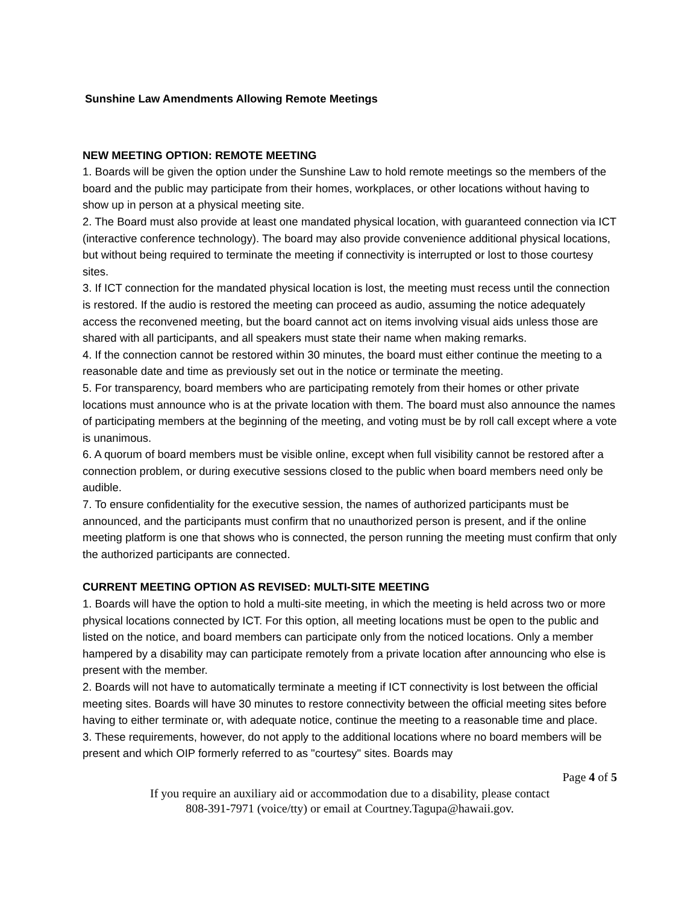Sunshine Law Amendments Allowing Remote Meetings
NEW MEETING OPTION: REMOTE MEETING
1. Boards will be given the option under the Sunshine Law to hold remote meetings so the members of the board and the public may participate from their homes, workplaces, or other locations without having to show up in person at a physical meeting site.
2. The Board must also provide at least one mandated physical location, with guaranteed connection via ICT (interactive conference technology). The board may also provide convenience additional physical locations, but without being required to terminate the meeting if connectivity is interrupted or lost to those courtesy sites.
3. If ICT connection for the mandated physical location is lost, the meeting must recess until the connection is restored. If the audio is restored the meeting can proceed as audio, assuming the notice adequately access the reconvened meeting, but the board cannot act on items involving visual aids unless those are shared with all participants, and all speakers must state their name when making remarks.
4. If the connection cannot be restored within 30 minutes, the board must either continue the meeting to a reasonable date and time as previously set out in the notice or terminate the meeting.
5. For transparency, board members who are participating remotely from their homes or other private locations must announce who is at the private location with them. The board must also announce the names of participating members at the beginning of the meeting, and voting must be by roll call except where a vote is unanimous.
6. A quorum of board members must be visible online, except when full visibility cannot be restored after a connection problem, or during executive sessions closed to the public when board members need only be audible.
7. To ensure confidentiality for the executive session, the names of authorized participants must be announced, and the participants must confirm that no unauthorized person is present, and if the online meeting platform is one that shows who is connected, the person running the meeting must confirm that only the authorized participants are connected.
CURRENT MEETING OPTION AS REVISED: MULTI-SITE MEETING
1. Boards will have the option to hold a multi-site meeting, in which the meeting is held across two or more physical locations connected by ICT. For this option, all meeting locations must be open to the public and listed on the notice, and board members can participate only from the noticed locations. Only a member hampered by a disability may can participate remotely from a private location after announcing who else is present with the member.
2. Boards will not have to automatically terminate a meeting if ICT connectivity is lost between the official meeting sites. Boards will have 30 minutes to restore connectivity between the official meeting sites before having to either terminate or, with adequate notice, continue the meeting to a reasonable time and place.
3. These requirements, however, do not apply to the additional locations where no board members will be present and which OIP formerly referred to as "courtesy" sites. Boards may
Page 4 of 5
If you require an auxiliary aid or accommodation due to a disability, please contact
808-391-7971 (voice/tty) or email at Courtney.Tagupa@hawaii.gov.